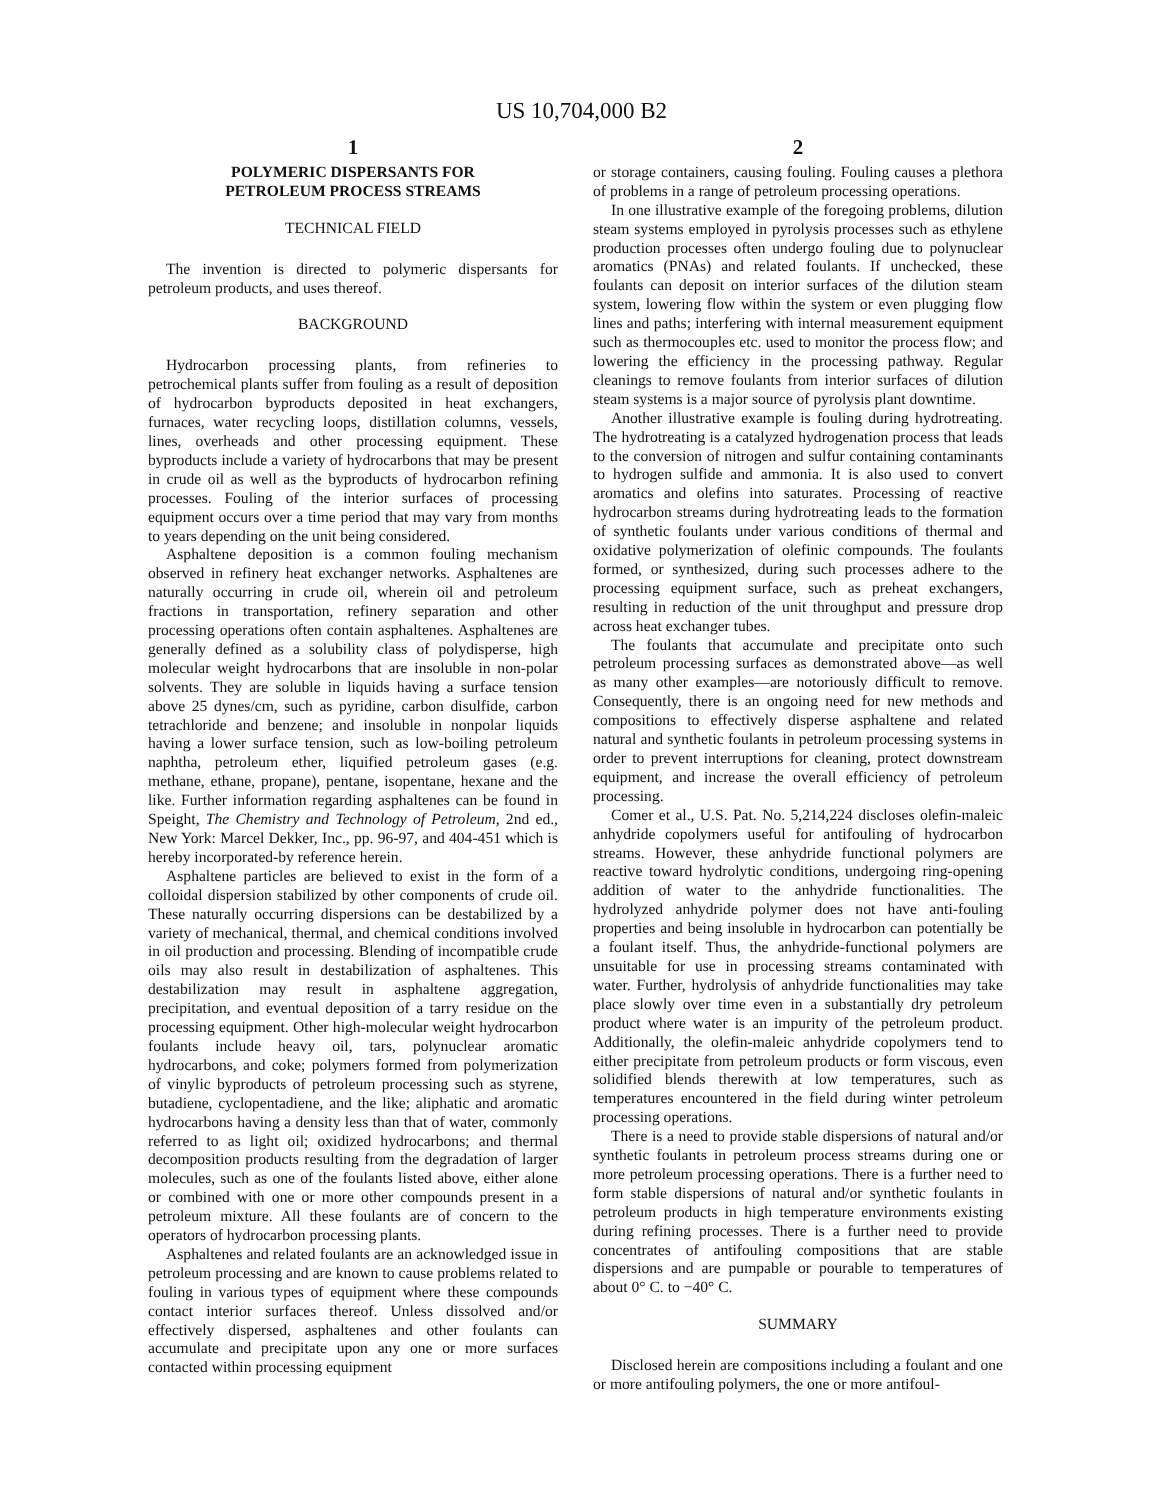US 10,704,000 B2
1
POLYMERIC DISPERSANTS FOR
PETROLEUM PROCESS STREAMS
TECHNICAL FIELD
The invention is directed to polymeric dispersants for petroleum products, and uses thereof.
BACKGROUND
Hydrocarbon processing plants, from refineries to petrochemical plants suffer from fouling as a result of deposition of hydrocarbon byproducts deposited in heat exchangers, furnaces, water recycling loops, distillation columns, vessels, lines, overheads and other processing equipment. These byproducts include a variety of hydrocarbons that may be present in crude oil as well as the byproducts of hydrocarbon refining processes. Fouling of the interior surfaces of processing equipment occurs over a time period that may vary from months to years depending on the unit being considered.
Asphaltene deposition is a common fouling mechanism observed in refinery heat exchanger networks. Asphaltenes are naturally occurring in crude oil, wherein oil and petroleum fractions in transportation, refinery separation and other processing operations often contain asphaltenes. Asphaltenes are generally defined as a solubility class of polydisperse, high molecular weight hydrocarbons that are insoluble in non-polar solvents. They are soluble in liquids having a surface tension above 25 dynes/cm, such as pyridine, carbon disulfide, carbon tetrachloride and benzene; and insoluble in nonpolar liquids having a lower surface tension, such as low-boiling petroleum naphtha, petroleum ether, liquified petroleum gases (e.g. methane, ethane, propane), pentane, isopentane, hexane and the like. Further information regarding asphaltenes can be found in Speight, The Chemistry and Technology of Petroleum, 2nd ed., New York: Marcel Dekker, Inc., pp. 96-97, and 404-451 which is hereby incorporated-by reference herein.
Asphaltene particles are believed to exist in the form of a colloidal dispersion stabilized by other components of crude oil. These naturally occurring dispersions can be destabilized by a variety of mechanical, thermal, and chemical conditions involved in oil production and processing. Blending of incompatible crude oils may also result in destabilization of asphaltenes. This destabilization may result in asphaltene aggregation, precipitation, and eventual deposition of a tarry residue on the processing equipment. Other high-molecular weight hydrocarbon foulants include heavy oil, tars, polynuclear aromatic hydrocarbons, and coke; polymers formed from polymerization of vinylic byproducts of petroleum processing such as styrene, butadiene, cyclopentadiene, and the like; aliphatic and aromatic hydrocarbons having a density less than that of water, commonly referred to as light oil; oxidized hydrocarbons; and thermal decomposition products resulting from the degradation of larger molecules, such as one of the foulants listed above, either alone or combined with one or more other compounds present in a petroleum mixture. All these foulants are of concern to the operators of hydrocarbon processing plants.
Asphaltenes and related foulants are an acknowledged issue in petroleum processing and are known to cause problems related to fouling in various types of equipment where these compounds contact interior surfaces thereof. Unless dissolved and/or effectively dispersed, asphaltenes and other foulants can accumulate and precipitate upon any one or more surfaces contacted within processing equipment
2
or storage containers, causing fouling. Fouling causes a plethora of problems in a range of petroleum processing operations.
In one illustrative example of the foregoing problems, dilution steam systems employed in pyrolysis processes such as ethylene production processes often undergo fouling due to polynuclear aromatics (PNAs) and related foulants. If unchecked, these foulants can deposit on interior surfaces of the dilution steam system, lowering flow within the system or even plugging flow lines and paths; interfering with internal measurement equipment such as thermocouples etc. used to monitor the process flow; and lowering the efficiency in the processing pathway. Regular cleanings to remove foulants from interior surfaces of dilution steam systems is a major source of pyrolysis plant downtime.
Another illustrative example is fouling during hydrotreating. The hydrotreating is a catalyzed hydrogenation process that leads to the conversion of nitrogen and sulfur containing contaminants to hydrogen sulfide and ammonia. It is also used to convert aromatics and olefins into saturates. Processing of reactive hydrocarbon streams during hydrotreating leads to the formation of synthetic foulants under various conditions of thermal and oxidative polymerization of olefinic compounds. The foulants formed, or synthesized, during such processes adhere to the processing equipment surface, such as preheat exchangers, resulting in reduction of the unit throughput and pressure drop across heat exchanger tubes.
The foulants that accumulate and precipitate onto such petroleum processing surfaces as demonstrated above—as well as many other examples—are notoriously difficult to remove. Consequently, there is an ongoing need for new methods and compositions to effectively disperse asphaltene and related natural and synthetic foulants in petroleum processing systems in order to prevent interruptions for cleaning, protect downstream equipment, and increase the overall efficiency of petroleum processing.
Comer et al., U.S. Pat. No. 5,214,224 discloses olefin-maleic anhydride copolymers useful for antifouling of hydrocarbon streams. However, these anhydride functional polymers are reactive toward hydrolytic conditions, undergoing ring-opening addition of water to the anhydride functionalities. The hydrolyzed anhydride polymer does not have anti-fouling properties and being insoluble in hydrocarbon can potentially be a foulant itself. Thus, the anhydride-functional polymers are unsuitable for use in processing streams contaminated with water. Further, hydrolysis of anhydride functionalities may take place slowly over time even in a substantially dry petroleum product where water is an impurity of the petroleum product. Additionally, the olefin-maleic anhydride copolymers tend to either precipitate from petroleum products or form viscous, even solidified blends therewith at low temperatures, such as temperatures encountered in the field during winter petroleum processing operations.
There is a need to provide stable dispersions of natural and/or synthetic foulants in petroleum process streams during one or more petroleum processing operations. There is a further need to form stable dispersions of natural and/or synthetic foulants in petroleum products in high temperature environments existing during refining processes. There is a further need to provide concentrates of antifouling compositions that are stable dispersions and are pumpable or pourable to temperatures of about 0° C. to −40° C.
SUMMARY
Disclosed herein are compositions including a foulant and one or more antifouling polymers, the one or more antifoul-